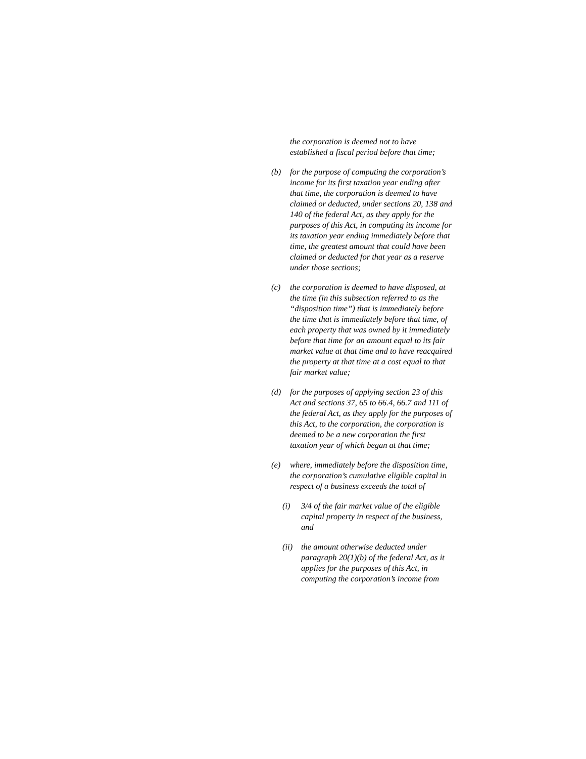the corporation is deemed not to have established a fiscal period before that time;
(b) for the purpose of computing the corporation’s income for its first taxation year ending after that time, the corporation is deemed to have claimed or deducted, under sections 20, 138 and 140 of the federal Act, as they apply for the purposes of this Act, in computing its income for its taxation year ending immediately before that time, the greatest amount that could have been claimed or deducted for that year as a reserve under those sections;
(c) the corporation is deemed to have disposed, at the time (in this subsection referred to as the “disposition time”) that is immediately before the time that is immediately before that time, of each property that was owned by it immediately before that time for an amount equal to its fair market value at that time and to have reacquired the property at that time at a cost equal to that fair market value;
(d) for the purposes of applying section 23 of this Act and sections 37, 65 to 66.4, 66.7 and 111 of the federal Act, as they apply for the purposes of this Act, to the corporation, the corporation is deemed to be a new corporation the first taxation year of which began at that time;
(e) where, immediately before the disposition time, the corporation’s cumulative eligible capital in respect of a business exceeds the total of
(i) 3/4 of the fair market value of the eligible capital property in respect of the business, and
(ii) the amount otherwise deducted under paragraph 20(1)(b) of the federal Act, as it applies for the purposes of this Act, in computing the corporation’s income from